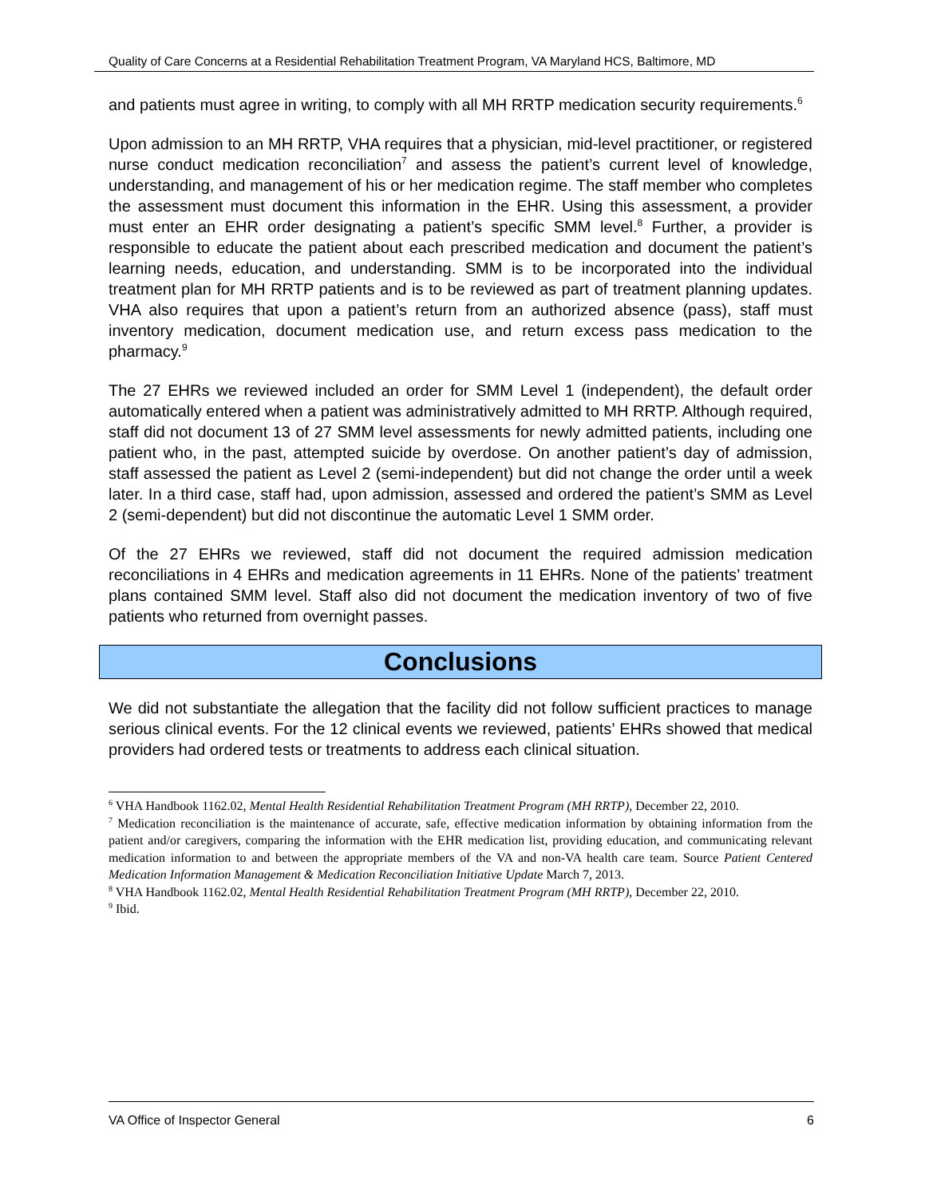Quality of Care Concerns at a Residential Rehabilitation Treatment Program, VA Maryland HCS, Baltimore, MD
and patients must agree in writing, to comply with all MH RRTP medication security requirements.<sup>6</sup>
Upon admission to an MH RRTP, VHA requires that a physician, mid-level practitioner, or registered nurse conduct medication reconciliation<sup>7</sup> and assess the patient’s current level of knowledge, understanding, and management of his or her medication regime. The staff member who completes the assessment must document this information in the EHR. Using this assessment, a provider must enter an EHR order designating a patient’s specific SMM level.<sup>8</sup> Further, a provider is responsible to educate the patient about each prescribed medication and document the patient’s learning needs, education, and understanding. SMM is to be incorporated into the individual treatment plan for MH RRTP patients and is to be reviewed as part of treatment planning updates. VHA also requires that upon a patient’s return from an authorized absence (pass), staff must inventory medication, document medication use, and return excess pass medication to the pharmacy.<sup>9</sup>
The 27 EHRs we reviewed included an order for SMM Level 1 (independent), the default order automatically entered when a patient was administratively admitted to MH RRTP. Although required, staff did not document 13 of 27 SMM level assessments for newly admitted patients, including one patient who, in the past, attempted suicide by overdose. On another patient’s day of admission, staff assessed the patient as Level 2 (semi-independent) but did not change the order until a week later. In a third case, staff had, upon admission, assessed and ordered the patient’s SMM as Level 2 (semi-dependent) but did not discontinue the automatic Level 1 SMM order.
Of the 27 EHRs we reviewed, staff did not document the required admission medication reconciliations in 4 EHRs and medication agreements in 11 EHRs. None of the patients’ treatment plans contained SMM level. Staff also did not document the medication inventory of two of five patients who returned from overnight passes.
Conclusions
We did not substantiate the allegation that the facility did not follow sufficient practices to manage serious clinical events. For the 12 clinical events we reviewed, patients’ EHRs showed that medical providers had ordered tests or treatments to address each clinical situation.
<sup>6</sup> VHA Handbook 1162.02, Mental Health Residential Rehabilitation Treatment Program (MH RRTP), December 22, 2010.
<sup>7</sup> Medication reconciliation is the maintenance of accurate, safe, effective medication information by obtaining information from the patient and/or caregivers, comparing the information with the EHR medication list, providing education, and communicating relevant medication information to and between the appropriate members of the VA and non-VA health care team. Source Patient Centered Medication Information Management & Medication Reconciliation Initiative Update March 7, 2013.
<sup>8</sup> VHA Handbook 1162.02, Mental Health Residential Rehabilitation Treatment Program (MH RRTP), December 22, 2010.
<sup>9</sup> Ibid.
VA Office of Inspector General 6